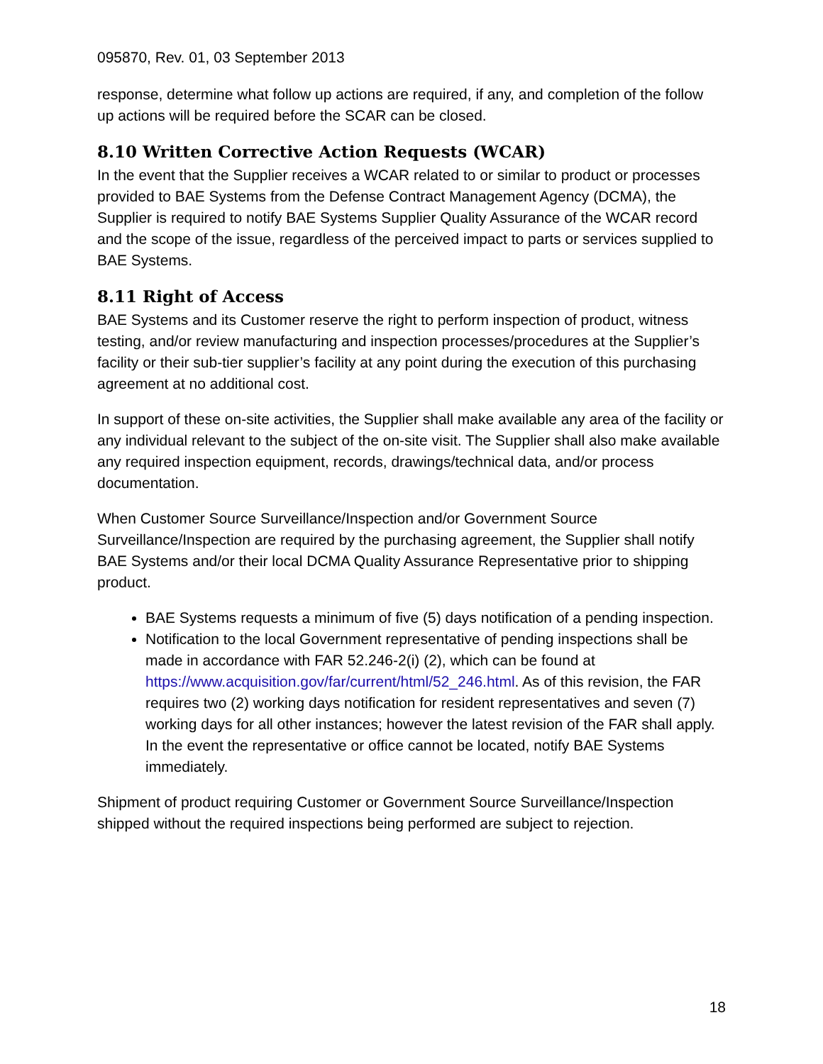095870, Rev. 01, 03 September 2013
response, determine what follow up actions are required, if any, and completion of the follow up actions will be required before the SCAR can be closed.
8.10 Written Corrective Action Requests (WCAR)
In the event that the Supplier receives a WCAR related to or similar to product or processes provided to BAE Systems from the Defense Contract Management Agency (DCMA), the Supplier is required to notify BAE Systems Supplier Quality Assurance of the WCAR record and the scope of the issue, regardless of the perceived impact to parts or services supplied to BAE Systems.
8.11 Right of Access
BAE Systems and its Customer reserve the right to perform inspection of product, witness testing, and/or review manufacturing and inspection processes/procedures at the Supplier’s facility or their sub-tier supplier’s facility at any point during the execution of this purchasing agreement at no additional cost.
In support of these on-site activities, the Supplier shall make available any area of the facility or any individual relevant to the subject of the on-site visit. The Supplier shall also make available any required inspection equipment, records, drawings/technical data, and/or process documentation.
When Customer Source Surveillance/Inspection and/or Government Source Surveillance/Inspection are required by the purchasing agreement, the Supplier shall notify BAE Systems and/or their local DCMA Quality Assurance Representative prior to shipping product.
BAE Systems requests a minimum of five (5) days notification of a pending inspection.
Notification to the local Government representative of pending inspections shall be made in accordance with FAR 52.246-2(i) (2), which can be found at https://www.acquisition.gov/far/current/html/52_246.html. As of this revision, the FAR requires two (2) working days notification for resident representatives and seven (7) working days for all other instances; however the latest revision of the FAR shall apply. In the event the representative or office cannot be located, notify BAE Systems immediately.
Shipment of product requiring Customer or Government Source Surveillance/Inspection shipped without the required inspections being performed are subject to rejection.
18